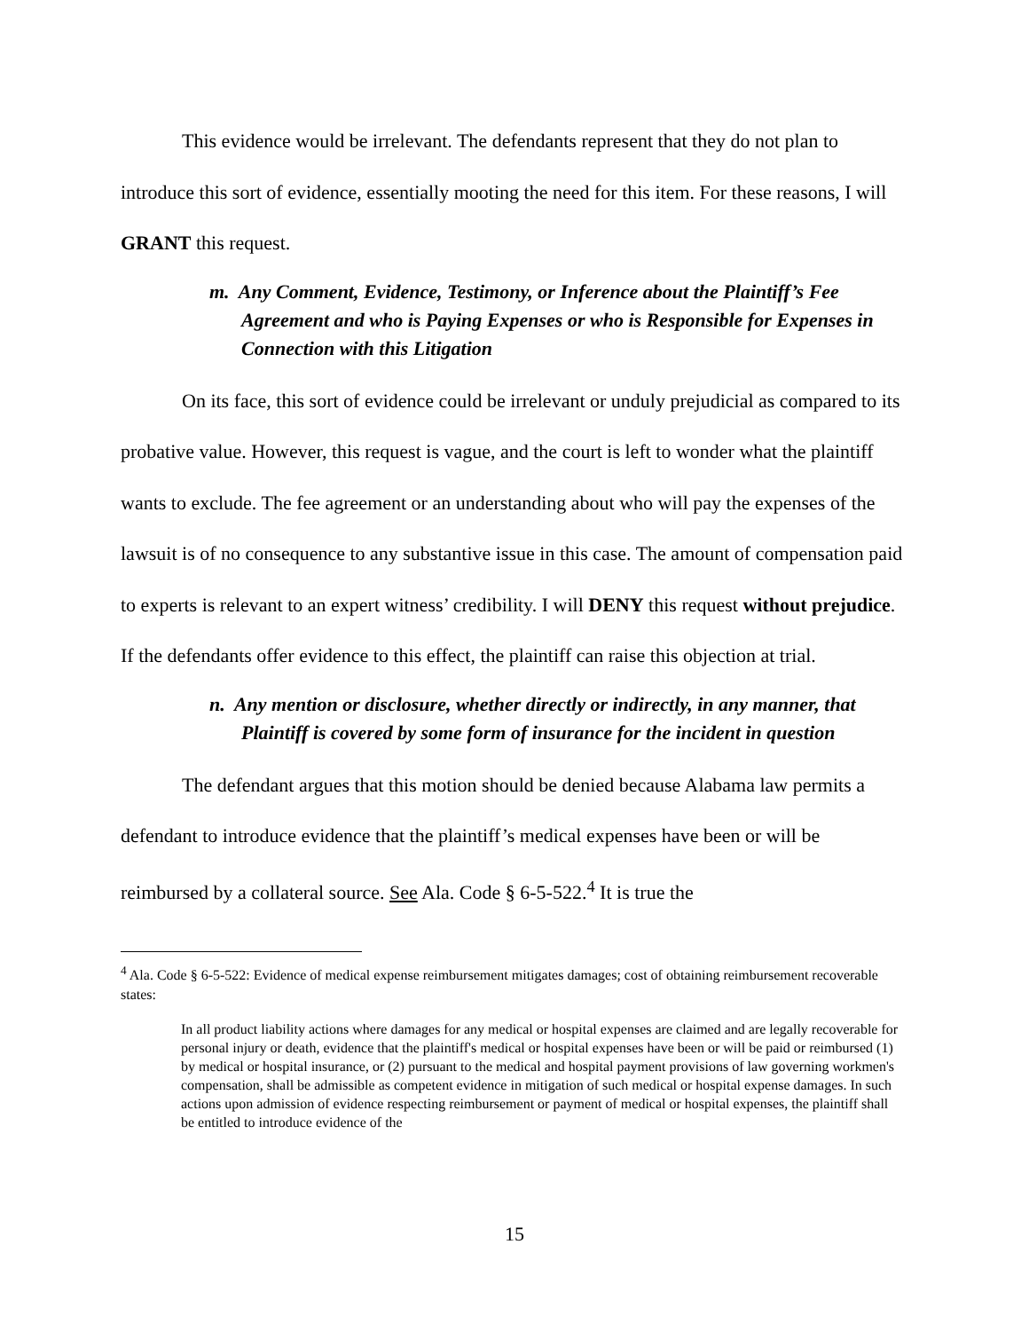This evidence would be irrelevant. The defendants represent that they do not plan to introduce this sort of evidence, essentially mooting the need for this item. For these reasons, I will GRANT this request.
m. Any Comment, Evidence, Testimony, or Inference about the Plaintiff’s Fee Agreement and who is Paying Expenses or who is Responsible for Expenses in Connection with this Litigation
On its face, this sort of evidence could be irrelevant or unduly prejudicial as compared to its probative value. However, this request is vague, and the court is left to wonder what the plaintiff wants to exclude. The fee agreement or an understanding about who will pay the expenses of the lawsuit is of no consequence to any substantive issue in this case. The amount of compensation paid to experts is relevant to an expert witness’ credibility. I will DENY this request without prejudice. If the defendants offer evidence to this effect, the plaintiff can raise this objection at trial.
n. Any mention or disclosure, whether directly or indirectly, in any manner, that Plaintiff is covered by some form of insurance for the incident in question
The defendant argues that this motion should be denied because Alabama law permits a defendant to introduce evidence that the plaintiff’s medical expenses have been or will be reimbursed by a collateral source. See Ala. Code § 6-5-522.<sup>4</sup> It is true the
<sup>4</sup> Ala. Code § 6-5-522: Evidence of medical expense reimbursement mitigates damages; cost of obtaining reimbursement recoverable states:
In all product liability actions where damages for any medical or hospital expenses are claimed and are legally recoverable for personal injury or death, evidence that the plaintiff's medical or hospital expenses have been or will be paid or reimbursed (1) by medical or hospital insurance, or (2) pursuant to the medical and hospital payment provisions of law governing workmen's compensation, shall be admissible as competent evidence in mitigation of such medical or hospital expense damages. In such actions upon admission of evidence respecting reimbursement or payment of medical or hospital expenses, the plaintiff shall be entitled to introduce evidence of the
15